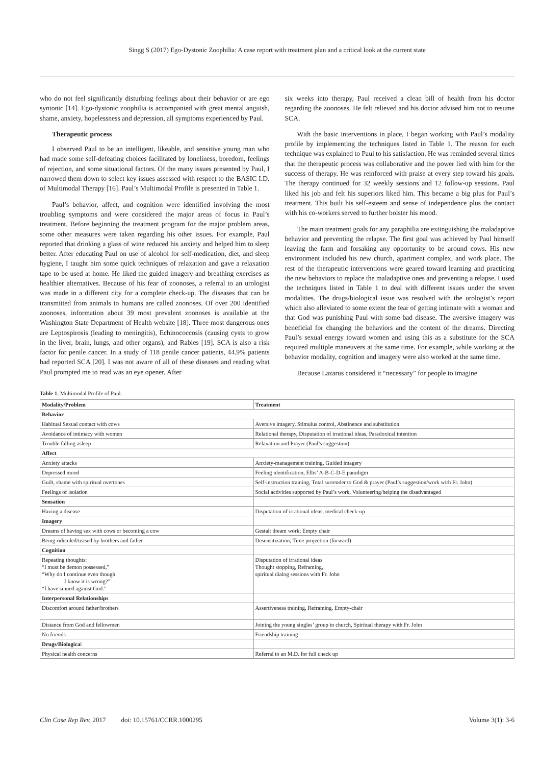Singg S (2017) Ego-Dystonic Zoophilia: A case report with treatment plan and a critical look at the current state
who do not feel significantly disturbing feelings about their behavior or are ego syntonic [14]. Ego-dystonic zoophilia is accompanied with great mental anguish, shame, anxiety, hopelessness and depression, all symptoms experienced by Paul.
Therapeutic process
I observed Paul to be an intelligent, likeable, and sensitive young man who had made some self-defeating choices facilitated by loneliness, boredom, feelings of rejection, and some situational factors. Of the many issues presented by Paul, I narrowed them down to select key issues assessed with respect to the BASIC I.D. of Multimodal Therapy [16]. Paul’s Multimodal Profile is presented in Table 1.
Paul’s behavior, affect, and cognition were identified involving the most troubling symptoms and were considered the major areas of focus in Paul’s treatment. Before beginning the treatment program for the major problem areas, some other measures were taken regarding his other issues. For example, Paul reported that drinking a glass of wine reduced his anxiety and helped him to sleep better. After educating Paul on use of alcohol for self-medication, diet, and sleep hygiene, I taught him some quick techniques of relaxation and gave a relaxation tape to be used at home. He liked the guided imagery and breathing exercises as healthier alternatives. Because of his fear of zoonoses, a referral to an urologist was made in a different city for a complete check-up. The diseases that can be transmitted from animals to humans are called zoonoses. Of over 200 identified zoonoses, information about 39 most prevalent zoonoses is available at the Washington State Department of Health website [18]. Three most dangerous ones are Leptospirosis (leading to meningitis), Echinococcosis (causing cysts to grow in the liver, brain, lungs, and other organs), and Rabies [19]. SCA is also a risk factor for penile cancer. In a study of 118 penile cancer patients, 44.9% patients had reported SCA [20]. I was not aware of all of these diseases and reading what Paul prompted me to read was an eye opener. After
six weeks into therapy, Paul received a clean bill of health from his doctor regarding the zoonoses. He felt relieved and his doctor advised him not to resume SCA.
With the basic interventions in place, I began working with Paul’s modality profile by implementing the techniques listed in Table 1. The reason for each technique was explained to Paul to his satisfaction. He was reminded several times that the therapeutic process was collaborative and the power lied with him for the success of therapy. He was reinforced with praise at every step toward his goals. The therapy continued for 32 weekly sessions and 12 follow-up sessions. Paul liked his job and felt his superiors liked him. This became a big plus for Paul’s treatment. This built his self-esteem and sense of independence plus the contact with his co-workers served to further bolster his mood.
The main treatment goals for any paraphilia are extinguishing the maladaptive behavior and preventing the relapse. The first goal was achieved by Paul himself leaving the farm and forsaking any opportunity to be around cows. His new environment included his new church, apartment complex, and work place. The rest of the therapeutic interventions were geared toward learning and practicing the new behaviors to replace the maladaptive ones and preventing a relapse. I used the techniques listed in Table 1 to deal with different issues under the seven modalities. The drugs/biological issue was resolved with the urologist’s report which also alleviated to some extent the fear of getting intimate with a woman and that God was punishing Paul with some bad disease. The aversive imagery was beneficial for changing the behaviors and the content of the dreams. Directing Paul’s sexual energy toward women and using this as a substitute for the SCA required multiple maneuvers at the same time. For example, while working at the behavior modality, cognition and imagery were also worked at the same time.
Because Lazarus considered it “necessary” for people to imagine
Table 1. Multimodal Profile of Paul.
| Modality/Problem | Treatment |
| --- | --- |
| Behavior | |
| Habitual Sexual contact with cows | Aversive imagery, Stimulus control, Abstinence and substitution |
| Avoidance of intimacy with women | Relational therapy, Disputation of irrational ideas, Paradoxical intention |
| Trouble falling asleep | Relaxation and Prayer (Paul’s suggestion) |
| Affect | |
| Anxiety attacks | Anxiety-management training, Guided imagery |
| Depressed mood | Feeling identification, Ellis’ A-B-C-D-E paradigm |
| Guilt, shame with spiritual overtones | Self-instruction training, Total surrender to God & prayer (Paul’s suggestion/work with Fr. John) |
| Feelings of isolation | Social activities supported by Paul’s work, Volunteering/helping the disadvantaged |
| Sensation | |
| Having a disease | Disputation of irrational ideas, medical check-up |
| Imagery | |
| Dreams of having sex with cows or becoming a cow | Gestalt dream work; Empty chair |
| Being ridiculed/teased by brothers and father | Desensitization, Time projection (forward) |
| Cognition | |
| Repeating thoughts: “I must be demon possessed,” “Why do I continue even though I know it is wrong?” “I have sinned against God.” | Disputation of irrational ideas Thought stopping, Reframing, spiritual dialog sessions with Fr. John |
| Interpersonal Relationships | |
| Discomfort around father/brothers | Assertiveness training, Reframing, Empty-chair |
| Distance from God and fellowmen | Joining the young singles’ group in church, Spiritual therapy with Fr. John |
| No friends | Friendship training |
| Drugs/Biologica l | |
| Physical health concerns | Referral to an M.D. for full check up |
Clin Case Rep Rev, 2017 doi: 10.15761/CCRR.1000295 Volume 3(1): 3-6